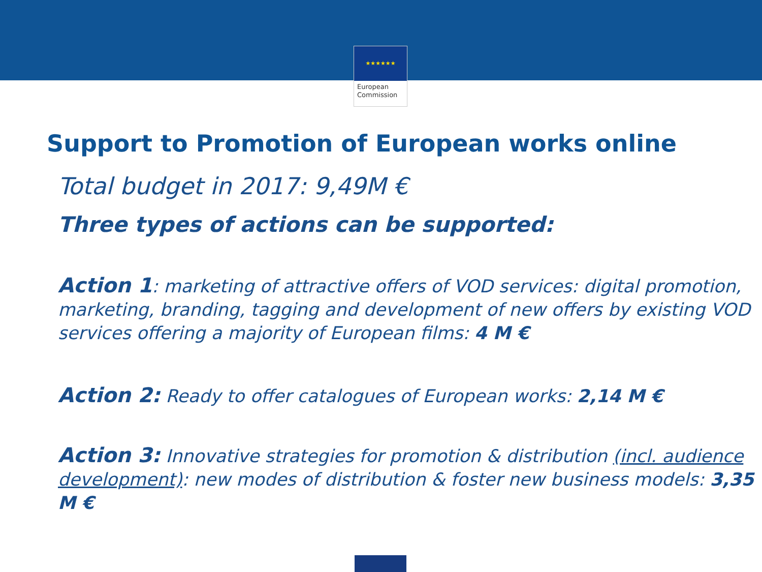★★★★★★
European
Commission
Support to Promotion of European works online
Total budget in 2017: 9,49M €
Three types of actions can be supported:
Action 1: marketing of attractive offers of VOD services: digital promotion, marketing, branding, tagging and development of new offers by existing VOD services offering a majority of European films: 4 M €
Action 2: Ready to offer catalogues of European works: 2,14 M €
Action 3: Innovative strategies for promotion & distribution (incl. audience development): new modes of distribution & foster new business models: 3,35 M €